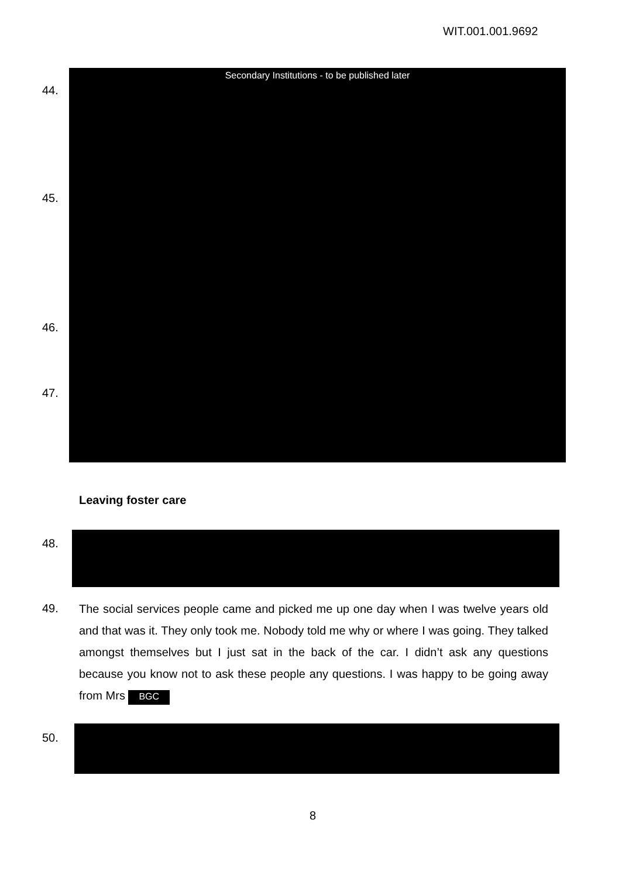WIT.001.001.9692
Secondary Institutions - to be published later
44.
45.
46.
47.
Leaving foster care
48.
49.
The social services people came and picked me up one day when I was twelve years old and that was it. They only took me. Nobody told me why or where I was going. They talked amongst themselves but I just sat in the back of the car. I didn’t ask any questions because you know not to ask these people any questions. I was happy to be going away from Mrs BGC
50.
8